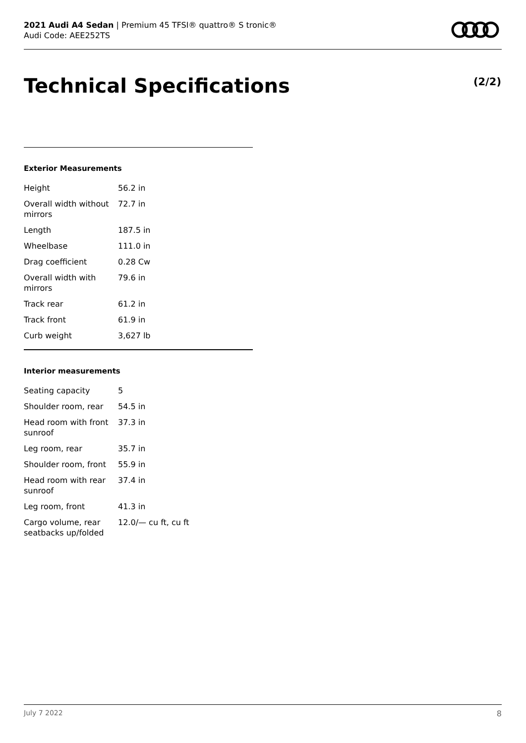2021 Audi A4 Sedan | Premium 45 TFSI® quattro® S tronic®
Audi Code: AEE252TS
Technical Specifications (2/2)
Exterior Measurements
| Height | 56.2 in |
| Overall width without mirrors | 72.7 in |
| Length | 187.5 in |
| Wheelbase | 111.0 in |
| Drag coefficient | 0.28 Cw |
| Overall width with mirrors | 79.6 in |
| Track rear | 61.2 in |
| Track front | 61.9 in |
| Curb weight | 3,627 lb |
Interior measurements
| Seating capacity | 5 |
| Shoulder room, rear | 54.5 in |
| Head room with front sunroof | 37.3 in |
| Leg room, rear | 35.7 in |
| Shoulder room, front | 55.9 in |
| Head room with rear sunroof | 37.4 in |
| Leg room, front | 41.3 in |
| Cargo volume, rear seatbacks up/folded | 12.0/— cu ft, cu ft |
July 7 2022 8